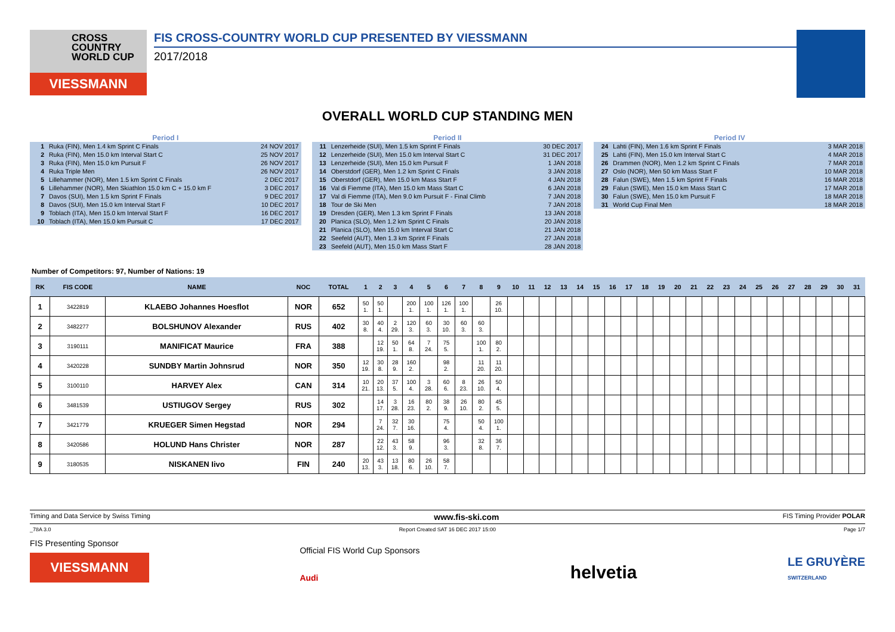CROSS
COUNTRY
WORLD CUP
VIESSMANN
FIS CROSS-COUNTRY WORLD CUP PRESENTED BY VIESSMANN
2017/2018
OVERALL WORLD CUP STANDING MEN
Period I
| 1 | Ruka (FIN), Men 1.4 km Sprint C Finals | 24 NOV 2017 |
| 2 | Ruka (FIN), Men 15.0 km Interval Start C | 25 NOV 2017 |
| 3 | Ruka (FIN), Men 15.0 km Pursuit F | 26 NOV 2017 |
| 4 | Ruka Triple Men | 26 NOV 2017 |
| 5 | Lillehammer (NOR), Men 1.5 km Sprint C Finals | 2 DEC 2017 |
| 6 | Lillehammer (NOR), Men Skiathlon 15.0 km C + 15.0 km F | 3 DEC 2017 |
| 7 | Davos (SUI), Men 1.5 km Sprint F Finals | 9 DEC 2017 |
| 8 | Davos (SUI), Men 15.0 km Interval Start F | 10 DEC 2017 |
| 9 | Toblach (ITA), Men 15.0 km Interval Start F | 16 DEC 2017 |
| 10 | Toblach (ITA), Men 15.0 km Pursuit C | 17 DEC 2017 |
Period II
| 11 | Lenzerheide (SUI), Men 1.5 km Sprint F Finals | 30 DEC 2017 |
| 12 | Lenzerheide (SUI), Men 15.0 km Interval Start C | 31 DEC 2017 |
| 13 | Lenzerheide (SUI), Men 15.0 km Pursuit F | 1 JAN 2018 |
| 14 | Oberstdorf (GER), Men 1.2 km Sprint C Finals | 3 JAN 2018 |
| 15 | Oberstdorf (GER), Men 15.0 km Mass Start F | 4 JAN 2018 |
| 16 | Val di Fiemme (ITA), Men 15.0 km Mass Start C | 6 JAN 2018 |
| 17 | Val di Fiemme (ITA), Men 9.0 km Pursuit F - Final Climb | 7 JAN 2018 |
| 18 | Tour de Ski Men | 7 JAN 2018 |
| 19 | Dresden (GER), Men 1.3 km Sprint F Finals | 13 JAN 2018 |
| 20 | Planica (SLO), Men 1.2 km Sprint C Finals | 20 JAN 2018 |
| 21 | Planica (SLO), Men 15.0 km Interval Start C | 21 JAN 2018 |
| 22 | Seefeld (AUT), Men 1.3 km Sprint F Finals | 27 JAN 2018 |
| 23 | Seefeld (AUT), Men 15.0 km Mass Start F | 28 JAN 2018 |
Period IV
| 24 | Lahti (FIN), Men 1.6 km Sprint F Finals | 3 MAR 2018 |
| 25 | Lahti (FIN), Men 15.0 km Interval Start C | 4 MAR 2018 |
| 26 | Drammen (NOR), Men 1.2 km Sprint C Finals | 7 MAR 2018 |
| 27 | Oslo (NOR), Men 50 km Mass Start F | 10 MAR 2018 |
| 28 | Falun (SWE), Men 1.5 km Sprint F Finals | 16 MAR 2018 |
| 29 | Falun (SWE), Men 15.0 km Mass Start C | 17 MAR 2018 |
| 30 | Falun (SWE), Men 15.0 km Pursuit F | 18 MAR 2018 |
| 31 | World Cup Final Men | 18 MAR 2018 |
Number of Competitors: 97, Number of Nations: 19
| RK | FIS CODE | NAME | NOC | TOTAL | 1 | 2 | 3 | 4 | 5 | 6 | 7 | 8 | 9 | 10 | 11 | 12 | 13 | 14 | 15 | 16 | 17 | 18 | 19 | 20 | 21 | 22 | 23 | 24 | 25 | 26 | 27 | 28 | 29 | 30 | 31 |
| --- | --- | --- | --- | --- | --- | --- | --- | --- | --- | --- | --- | --- | --- | --- | --- | --- | --- | --- | --- | --- | --- | --- | --- | --- | --- | --- | --- | --- | --- | --- | --- | --- | --- | --- | --- |
| 1 | 3422819 | KLAEBO Johannes Hoesflot | NOR | 652 | 50 1. | 50 1. | | 200 1. | 100 1. | 126 1. | 100 1. | | 26 10. | | | | | | | | | | | | | | | | | | | | | | |
| 2 | 3482277 | BOLSHUNOV Alexander | RUS | 402 | 30 8. | 40 4. | 2 29. | 120 3. | 60 3. | 30 10. | 60 3. | 60 3. | | | | | | | | | | | | | | | | | | | | | | | |
| 3 | 3190111 | MANIFICAT Maurice | FRA | 388 | | 12 19. | 50 1. | 64 8. | 7 24. | 75 5. | | 100 1. | 80 2. | | | | | | | | | | | | | | | | | | | | | | |
| 4 | 3420228 | SUNDBY Martin Johnsrud | NOR | 350 | 12 19. | 30 8. | 28 9. | 160 2. | | 98 2. | | 11 20. | 11 20. | | | | | | | | | | | | | | | | | | | | | | |
| 5 | 3100110 | HARVEY Alex | CAN | 314 | 10 21. | 20 13. | 37 5. | 100 4. | 3 28. | 60 6. | 8 23. | 26 10. | 50 4. | | | | | | | | | | | | | | | | | | | | | | |
| 6 | 3481539 | USTIUGOV Sergey | RUS | 302 | | 14 17. | 3 28. | 16 23. | 80 2. | 38 9. | 26 10. | 80 2. | 45 5. | | | | | | | | | | | | | | | | | | | | | | |
| 7 | 3421779 | KRUEGER Simen Hegstad | NOR | 294 | | 7 24. | 32 7. | 30 16. | | 75 4. | | 50 4. | 100 1. | | | | | | | | | | | | | | | | | | | | | | |
| 8 | 3420586 | HOLUND Hans Christer | NOR | 287 | | 22 12. | 43 3. | 58 9. | | 96 3. | | 32 8. | 36 7. | | | | | | | | | | | | | | | | | | | | | | |
| 9 | 3180535 | NISKANEN Iivo | FIN | 240 | 20 13. | 43 3. | 13 18. | 80 6. | 26 10. | 58 7. | | | | | | | | | | | | | | | | | | | | | | | | | |
Timing and Data Service by Swiss Timing www.fis-ski.com FIS Timing Provider POLAR
_78A 3.0 Report Created SAT 16 DEC 2017 15:00 Page 1/7
FIS Presenting Sponsor
VIESSMANN
Official FIS World Cup Sponsors
Audi
helvetia
LE GRUYÈRE
SWITZERLAND